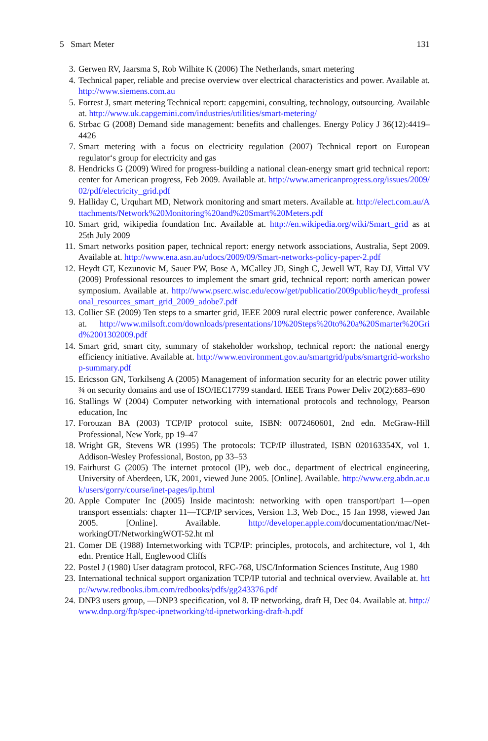5 Smart Meter 131
3. Gerwen RV, Jaarsma S, Rob Wilhite K (2006) The Netherlands, smart metering
4. Technical paper, reliable and precise overview over electrical characteristics and power. Available at. http://www.siemens.com.au
5. Forrest J, smart metering Technical report: capgemini, consulting, technology, outsourcing. Available at. http://www.uk.capgemini.com/industries/utilities/smart-metering/
6. Strbac G (2008) Demand side management: benefits and challenges. Energy Policy J 36(12):4419–4426
7. Smart metering with a focus on electricity regulation (2007) Technical report on European regulator‘s group for electricity and gas
8. Hendricks G (2009) Wired for progress-building a national clean-energy smart grid technical report: center for American progress, Feb 2009. Available at. http://www.americanprogress.org/issues/2009/02/pdf/electricity_grid.pdf
9. Halliday C, Urquhart MD, Network monitoring and smart meters. Available at. http://elect.com.au/Attachments/Network%20Monitoring%20and%20Smart%20Meters.pdf
10. Smart grid, wikipedia foundation Inc. Available at. http://en.wikipedia.org/wiki/Smart_grid as at 25th July 2009
11. Smart networks position paper, technical report: energy network associations, Australia, Sept 2009. Available at. http://www.ena.asn.au/udocs/2009/09/Smart-networks-policy-paper-2.pdf
12. Heydt GT, Kezunovic M, Sauer PW, Bose A, MCalley JD, Singh C, Jewell WT, Ray DJ, Vittal VV (2009) Professional resources to implement the smart grid, technical report: north american power symposium. Available at. http://www.pserc.wisc.edu/ecow/get/publicatio/2009public/heydt_professional_resources_smart_grid_2009_adobe7.pdf
13. Collier SE (2009) Ten steps to a smarter grid, IEEE 2009 rural electric power conference. Available at. http://www.milsoft.com/downloads/presentations/10%20Steps%20to%20a%20Smarter%20Grid%2001302009.pdf
14. Smart grid, smart city, summary of stakeholder workshop, technical report: the national energy efficiency initiative. Available at. http://www.environment.gov.au/smartgrid/pubs/smartgrid-workshop-summary.pdf
15. Ericsson GN, Torkilseng A (2005) Management of information security for an electric power utility ¾ on security domains and use of ISO/IEC17799 standard. IEEE Trans Power Deliv 20(2):683–690
16. Stallings W (2004) Computer networking with international protocols and technology, Pearson education, Inc
17. Forouzan BA (2003) TCP/IP protocol suite, ISBN: 0072460601, 2nd edn. McGraw-Hill Professional, New York, pp 19–47
18. Wright GR, Stevens WR (1995) The protocols: TCP/IP illustrated, ISBN 020163354X, vol 1. Addison-Wesley Professional, Boston, pp 33–53
19. Fairhurst G (2005) The internet protocol (IP), web doc., department of electrical engineering, University of Aberdeen, UK, 2001, viewed June 2005. [Online]. Available. http://www.erg.abdn.ac.uk/users/gorry/course/inet-pages/ip.html
20. Apple Computer Inc (2005) Inside macintosh: networking with open transport/part 1—open transport essentials: chapter 11—TCP/IP services, Version 1.3, Web Doc., 15 Jan 1998, viewed Jan 2005. [Online]. Available. http://developer.apple.com/documentation/mac/Net-workingOT/NetworkingWOT-52.ht ml
21. Comer DE (1988) Internetworking with TCP/IP: principles, protocols, and architecture, vol 1, 4th edn. Prentice Hall, Englewood Cliffs
22. Postel J (1980) User datagram protocol, RFC-768, USC/Information Sciences Institute, Aug 1980
23. International technical support organization TCP/IP tutorial and technical overview. Available at. http://www.redbooks.ibm.com/redbooks/pdfs/gg243376.pdf
24. DNP3 users group, —DNP3 specification, vol 8. IP networking, draft H, Dec 04. Available at. http://www.dnp.org/ftp/spec-ipnetworking/td-ipnetworking-draft-h.pdf